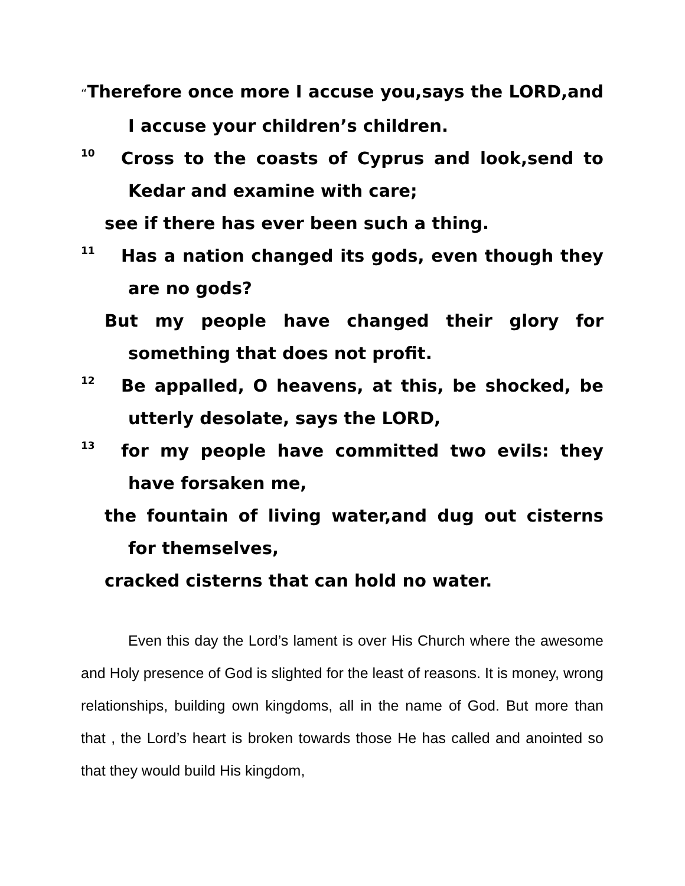“Therefore once more I accuse you,says the LORD,and I accuse your children’s children.
10 Cross to the coasts of Cyprus and look,send to Kedar and examine with care;
see if there has ever been such a thing.
11 Has a nation changed its gods, even though they are no gods?
But my people have changed their glory for something that does not profit.
12 Be appalled, O heavens, at this, be shocked, be utterly desolate, says the LORD,
13 for my people have committed two evils: they have forsaken me,
the fountain of living water,and dug out cisterns for themselves,
cracked cisterns that can hold no water.
Even this day the Lord’s lament is over His Church where the awesome and Holy presence of God is slighted for the least of reasons. It is money, wrong relationships, building own kingdoms, all in the name of God. But more than that , the Lord’s heart is broken towards those He has called and anointed so that they would build His kingdom,